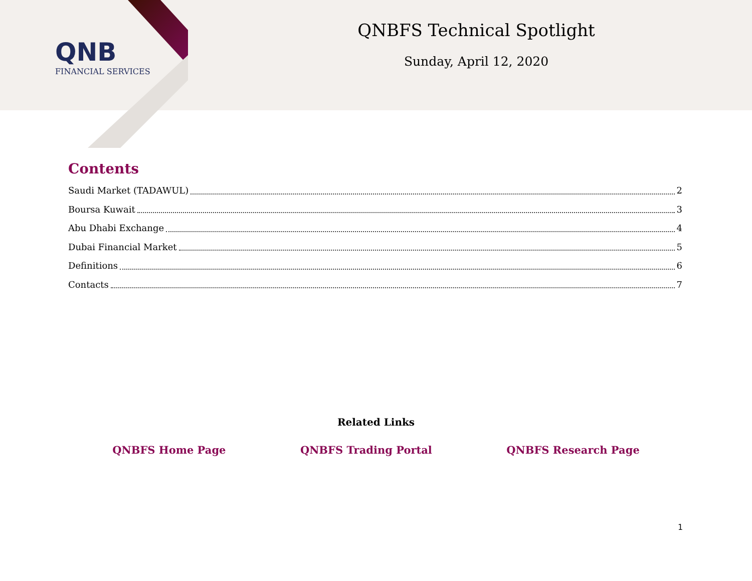QNB
FINANCIAL SERVICES
QNBFS Technical Spotlight
Sunday, April 12, 2020
Contents
Saudi Market (TADAWUL) 2
Boursa Kuwait 3
Abu Dhabi Exchange 4
Dubai Financial Market 5
Definitions 6
Contacts 7
Related Links
QNBFS Home Page QNBFS Trading Portal QNBFS Research Page
1